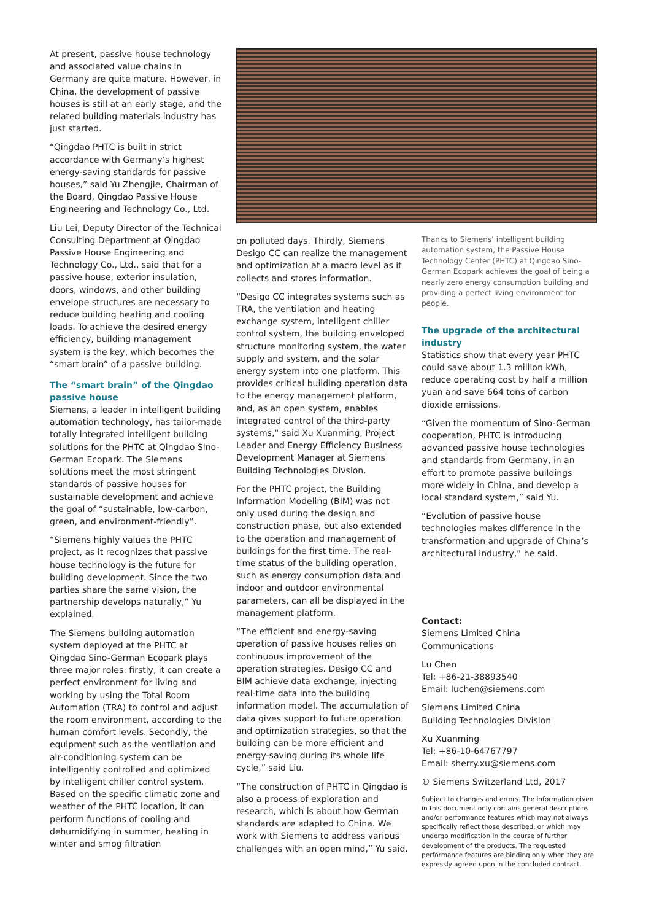At present, passive house technology and associated value chains in Germany are quite mature. However, in China, the development of passive houses is still at an early stage, and the related building materials industry has just started.
“Qingdao PHTC is built in strict accordance with Germany’s highest energy-saving standards for passive houses,” said Yu Zhengjie, Chairman of the Board, Qingdao Passive House Engineering and Technology Co., Ltd.
Liu Lei, Deputy Director of the Technical Consulting Department at Qingdao Passive House Engineering and Technology Co., Ltd., said that for a passive house, exterior insulation, doors, windows, and other building envelope structures are necessary to reduce building heating and cooling loads. To achieve the desired energy efficiency, building management system is the key, which becomes the “smart brain” of a passive building.
The “smart brain” of the Qingdao passive house
Siemens, a leader in intelligent building automation technology, has tailor-made totally integrated intelligent building solutions for the PHTC at Qingdao Sino-German Ecopark. The Siemens solutions meet the most stringent standards of passive houses for sustainable development and achieve the goal of “sustainable, low-carbon, green, and environment-friendly”.
“Siemens highly values the PHTC project, as it recognizes that passive house technology is the future for building development. Since the two parties share the same vision, the partnership develops naturally,” Yu explained.
The Siemens building automation system deployed at the PHTC at Qingdao Sino-German Ecopark plays three major roles: firstly, it can create a perfect environment for living and working by using the Total Room Automation (TRA) to control and adjust the room environment, according to the human comfort levels. Secondly, the equipment such as the ventilation and air-conditioning system can be intelligently controlled and optimized by intelligent chiller control system. Based on the specific climatic zone and weather of the PHTC location, it can perform functions of cooling and dehumidifying in summer, heating in winter and smog filtration
on polluted days. Thirdly, Siemens Desigo CC can realize the management and optimization at a macro level as it collects and stores information.
“Desigo CC integrates systems such as TRA, the ventilation and heating exchange system, intelligent chiller control system, the building enveloped structure monitoring system, the water supply and system, and the solar energy system into one platform. This provides critical building operation data to the energy management platform, and, as an open system, enables integrated control of the third-party systems,” said Xu Xuanming, Project Leader and Energy Efficiency Business Development Manager at Siemens Building Technologies Divsion.
For the PHTC project, the Building Information Modeling (BIM) was not only used during the design and construction phase, but also extended to the operation and management of buildings for the first time. The real-time status of the building operation, such as energy consumption data and indoor and outdoor environmental parameters, can all be displayed in the management platform.
“The efficient and energy-saving operation of passive houses relies on continuous improvement of the operation strategies. Desigo CC and BIM achieve data exchange, injecting real-time data into the building information model. The accumulation of data gives support to future operation and optimization strategies, so that the building can be more efficient and energy-saving during its whole life cycle,” said Liu.
“The construction of PHTC in Qingdao is also a process of exploration and research, which is about how German standards are adapted to China. We work with Siemens to address various challenges with an open mind,” Yu said.
Thanks to Siemens’ intelligent building automation system, the Passive House Technology Center (PHTC) at Qingdao Sino-German Ecopark achieves the goal of being a nearly zero energy consumption building and providing a perfect living environment for people.
The upgrade of the architectural industry
Statistics show that every year PHTC could save about 1.3 million kWh, reduce operating cost by half a million yuan and save 664 tons of carbon dioxide emissions.
“Given the momentum of Sino-German cooperation, PHTC is introducing advanced passive house technologies and standards from Germany, in an effort to promote passive buildings more widely in China, and develop a local standard system,” said Yu.
“Evolution of passive house technologies makes difference in the transformation and upgrade of China’s architectural industry,” he said.
Contact:
Siemens Limited China
Communications
Lu Chen
Tel: +86-21-38893540
Email: luchen@siemens.com
Siemens Limited China
Building Technologies Division
Xu Xuanming
Tel: +86-10-64767797
Email: sherry.xu@siemens.com
© Siemens Switzerland Ltd, 2017
Subject to changes and errors. The information given in this document only contains general descriptions and/or performance features which may not always specifically reflect those described, or which may undergo modification in the course of further development of the products. The requested performance features are binding only when they are expressly agreed upon in the concluded contract.